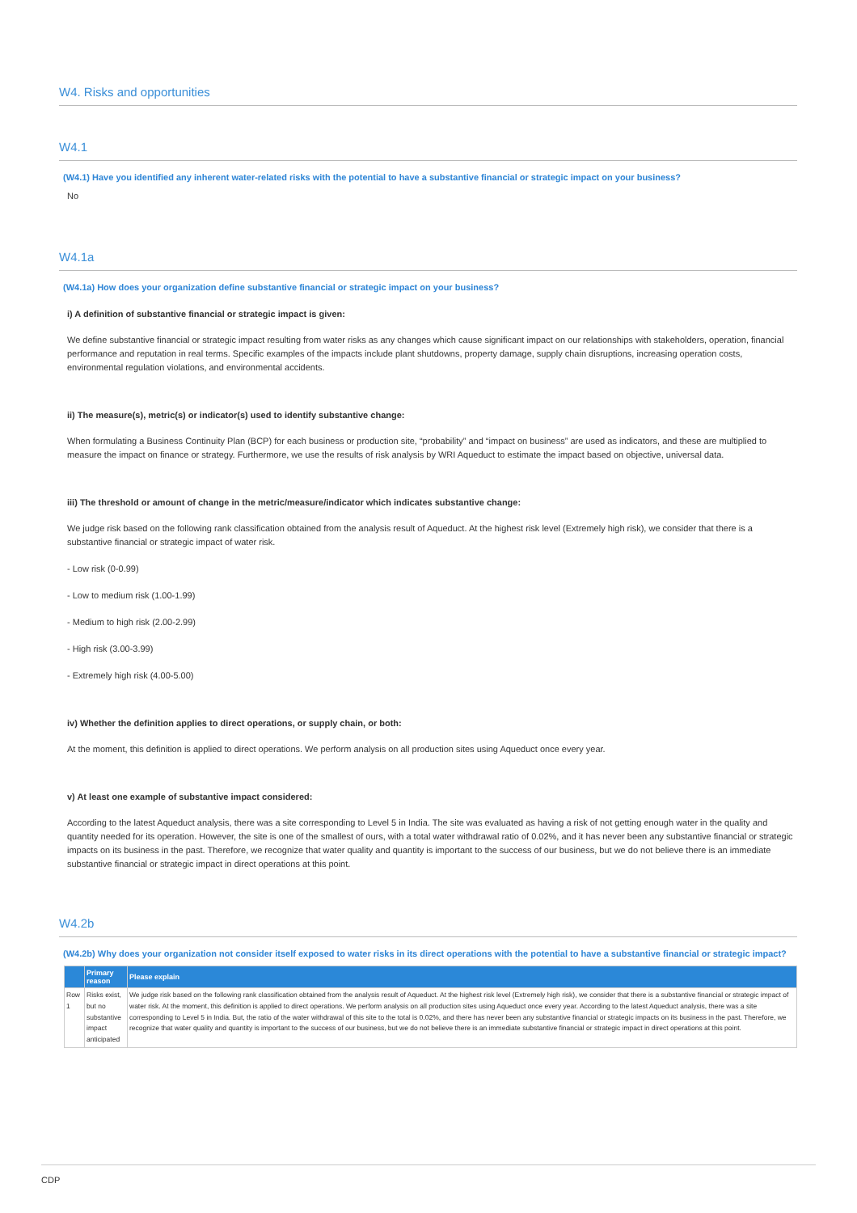W4. Risks and opportunities
W4.1
(W4.1) Have you identified any inherent water-related risks with the potential to have a substantive financial or strategic impact on your business?
No
W4.1a
(W4.1a) How does your organization define substantive financial or strategic impact on your business?
i) A definition of substantive financial or strategic impact is given:
We define substantive financial or strategic impact resulting from water risks as any changes which cause significant impact on our relationships with stakeholders, operation, financial performance and reputation in real terms. Specific examples of the impacts include plant shutdowns, property damage, supply chain disruptions, increasing operation costs, environmental regulation violations, and environmental accidents.
ii) The measure(s), metric(s) or indicator(s) used to identify substantive change:
When formulating a Business Continuity Plan (BCP) for each business or production site, “probability” and “impact on business” are used as indicators, and these are multiplied to measure the impact on finance or strategy. Furthermore, we use the results of risk analysis by WRI Aqueduct to estimate the impact based on objective, universal data.
iii) The threshold or amount of change in the metric/measure/indicator which indicates substantive change:
We judge risk based on the following rank classification obtained from the analysis result of Aqueduct. At the highest risk level (Extremely high risk), we consider that there is a substantive financial or strategic impact of water risk.
- Low risk (0-0.99)
- Low to medium risk (1.00-1.99)
- Medium to high risk (2.00-2.99)
- High risk (3.00-3.99)
- Extremely high risk (4.00-5.00)
iv) Whether the definition applies to direct operations, or supply chain, or both:
At the moment, this definition is applied to direct operations. We perform analysis on all production sites using Aqueduct once every year.
v) At least one example of substantive impact considered:
According to the latest Aqueduct analysis, there was a site corresponding to Level 5 in India. The site was evaluated as having a risk of not getting enough water in the quality and quantity needed for its operation. However, the site is one of the smallest of ours, with a total water withdrawal ratio of 0.02%, and it has never been any substantive financial or strategic impacts on its business in the past. Therefore, we recognize that water quality and quantity is important to the success of our business, but we do not believe there is an immediate substantive financial or strategic impact in direct operations at this point.
W4.2b
(W4.2b) Why does your organization not consider itself exposed to water risks in its direct operations with the potential to have a substantive financial or strategic impact?
| | Primary reason | Please explain |
| --- | --- | --- |
| Row 1 | Risks exist, but no substantive impact anticipated | We judge risk based on the following rank classification obtained from the analysis result of Aqueduct. At the highest risk level (Extremely high risk), we consider that there is a substantive financial or strategic impact of water risk. At the moment, this definition is applied to direct operations. We perform analysis on all production sites using Aqueduct once every year. According to the latest Aqueduct analysis, there was a site corresponding to Level 5 in India. But, the ratio of the water withdrawal of this site to the total is 0.02%, and there has never been any substantive financial or strategic impacts on its business in the past. Therefore, we recognize that water quality and quantity is important to the success of our business, but we do not believe there is an immediate substantive financial or strategic impact in direct operations at this point. |
CDP